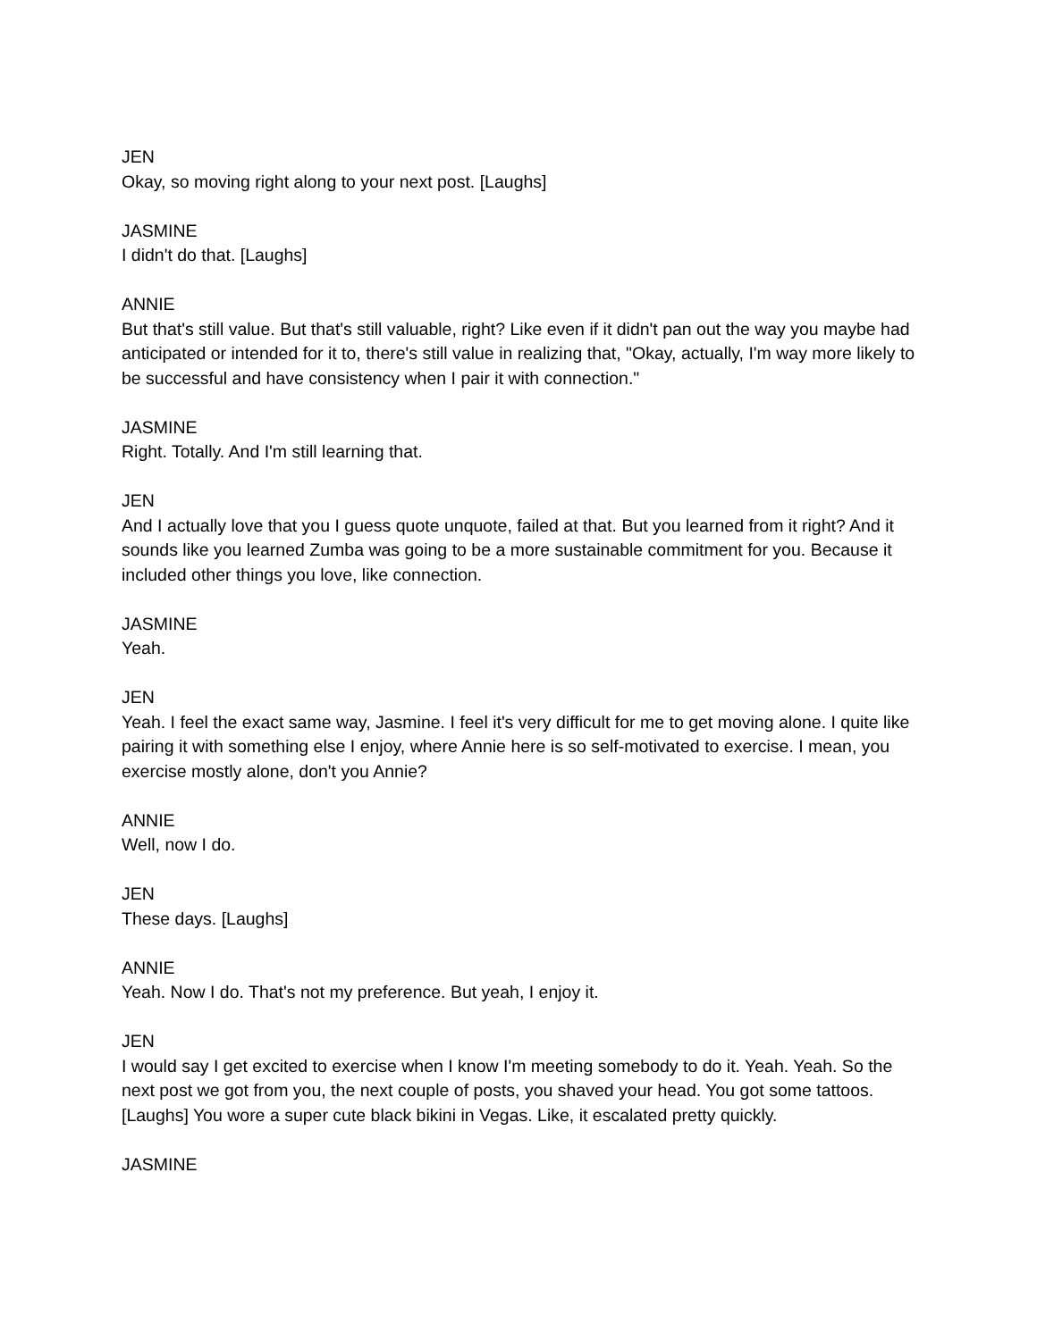JEN
Okay, so moving right along to your next post. [Laughs]
JASMINE
I didn't do that. [Laughs]
ANNIE
But that's still value. But that's still valuable, right? Like even if it didn't pan out the way you maybe had anticipated or intended for it to, there's still value in realizing that, "Okay, actually, I'm way more likely to be successful and have consistency when I pair it with connection."
JASMINE
Right. Totally. And I'm still learning that.
JEN
And I actually love that you I guess quote unquote, failed at that. But you learned from it right? And it sounds like you learned Zumba was going to be a more sustainable commitment for you. Because it included other things you love, like connection.
JASMINE
Yeah.
JEN
Yeah. I feel the exact same way, Jasmine. I feel it's very difficult for me to get moving alone. I quite like pairing it with something else I enjoy, where Annie here is so self-motivated to exercise. I mean, you exercise mostly alone, don't you Annie?
ANNIE
Well, now I do.
JEN
These days. [Laughs]
ANNIE
Yeah. Now I do. That's not my preference. But yeah, I enjoy it.
JEN
I would say I get excited to exercise when I know I'm meeting somebody to do it. Yeah. Yeah. So the next post we got from you, the next couple of posts, you shaved your head. You got some tattoos. [Laughs] You wore a super cute black bikini in Vegas. Like, it escalated pretty quickly.
JASMINE